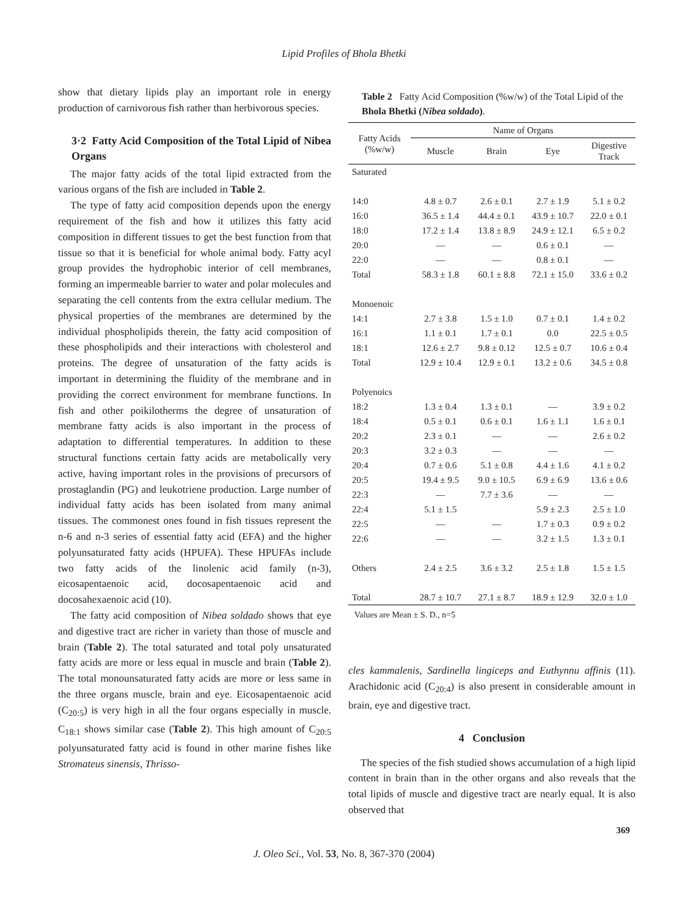Lipid Profiles of Bhola Bhetki
show that dietary lipids play an important role in energy production of carnivorous fish rather than herbivorous species.
3·2 Fatty Acid Composition of the Total Lipid of Nibea Organs
The major fatty acids of the total lipid extracted from the various organs of the fish are included in Table 2.
The type of fatty acid composition depends upon the energy requirement of the fish and how it utilizes this fatty acid composition in different tissues to get the best function from that tissue so that it is beneficial for whole animal body. Fatty acyl group provides the hydrophobic interior of cell membranes, forming an impermeable barrier to water and polar molecules and separating the cell contents from the extra cellular medium. The physical properties of the membranes are determined by the individual phospholipids therein, the fatty acid composition of these phospholipids and their interactions with cholesterol and proteins. The degree of unsaturation of the fatty acids is important in determining the fluidity of the membrane and in providing the correct environment for membrane functions. In fish and other poikilotherms the degree of unsaturation of membrane fatty acids is also important in the process of adaptation to differential temperatures. In addition to these structural functions certain fatty acids are metabolically very active, having important roles in the provisions of precursors of prostaglandin (PG) and leukotriene production. Large number of individual fatty acids has been isolated from many animal tissues. The commonest ones found in fish tissues represent the n-6 and n-3 series of essential fatty acid (EFA) and the higher polyunsaturated fatty acids (HPUFA). These HPUFAs include two fatty acids of the linolenic acid family (n-3), eicosapentaenoic acid, docosapentaenoic acid and docosahexaenoic acid (10).
The fatty acid composition of Nibea soldado shows that eye and digestive tract are richer in variety than those of muscle and brain (Table 2). The total saturated and total poly unsaturated fatty acids are more or less equal in muscle and brain (Table 2). The total monounsaturated fatty acids are more or less same in the three organs muscle, brain and eye. Eicosapentaenoic acid (C<sub>20:5</sub>) is very high in all the four organs especially in muscle. C<sub>18:1</sub> shows similar case (Table 2). This high amount of C<sub>20:5</sub> polyunsaturated fatty acid is found in other marine fishes like Stromateus sinensis, Thrisso-
Table 2 Fatty Acid Composition (%w/w) of the Total Lipid of the Bhola Bhetki (Nibea soldado).
| Fatty Acids (%w/w) | Name of Organs | | | |
| --- | --- | --- | --- | --- |
| | Muscle | Brain | Eye | Digestive Track |
| Saturated | | | | |
| 14:0 | 4.8 ± 0.7 | 2.6 ± 0.1 | 2.7 ± 1.9 | 5.1 ± 0.2 |
| 16:0 | 36.5 ± 1.4 | 44.4 ± 0.1 | 43.9 ± 10.7 | 22.0 ± 0.1 |
| 18:0 | 17.2 ± 1.4 | 13.8 ± 8.9 | 24.9 ± 12.1 | 6.5 ± 0.2 |
| 20:0 | — | — | 0.6 ± 0.1 | — |
| 22:0 | — | — | 0.8 ± 0.1 | — |
| Total | 58.3 ± 1.8 | 60.1 ± 8.8 | 72.1 ± 15.0 | 33.6 ± 0.2 |
| Monoenoic | | | | |
| 14:1 | 2.7 ± 3.8 | 1.5 ± 1.0 | 0.7 ± 0.1 | 1.4 ± 0.2 |
| 16:1 | 1.1 ± 0.1 | 1.7 ± 0.1 | 0.0 | 22.5 ± 0.5 |
| 18:1 | 12.6 ± 2.7 | 9.8 ± 0.12 | 12.5 ± 0.7 | 10.6 ± 0.4 |
| Total | 12.9 ± 10.4 | 12.9 ± 0.1 | 13.2 ± 0.6 | 34.5 ± 0.8 |
| Polyenoics | | | | |
| 18:2 | 1.3 ± 0.4 | 1.3 ± 0.1 | — | 3.9 ± 0.2 |
| 18:4 | 0.5 ± 0.1 | 0.6 ± 0.1 | 1.6 ± 1.1 | 1.6 ± 0.1 |
| 20:2 | 2.3 ± 0.1 | — | — | 2.6 ± 0.2 |
| 20:3 | 3.2 ± 0.3 | — | — | — |
| 20:4 | 0.7 ± 0.6 | 5.1 ± 0.8 | 4.4 ± 1.6 | 4.1 ± 0.2 |
| 20:5 | 19.4 ± 9.5 | 9.0 ± 10.5 | 6.9 ± 6.9 | 13.6 ± 0.6 |
| 22:3 | — | 7.7 ± 3.6 | — | — |
| 22:4 | 5.1 ± 1.5 | | 5.9 ± 2.3 | 2.5 ± 1.0 |
| 22:5 | — | — | 1.7 ± 0.3 | 0.9 ± 0.2 |
| 22:6 | — | — | 3.2 ± 1.5 | 1.3 ± 0.1 |
| Others | 2.4 ± 2.5 | 3.6 ± 3.2 | 2.5 ± 1.8 | 1.5 ± 1.5 |
| Total | 28.7 ± 10.7 | 27.1 ± 8.7 | 18.9 ± 12.9 | 32.0 ± 1.0 |
Values are Mean ± S. D., n=5
cles kammalenis, Sardinella lingiceps and Euthynnu affinis (11). Arachidonic acid (C<sub>20:4</sub>) is also present in considerable amount in brain, eye and digestive tract.
4 Conclusion
The species of the fish studied shows accumulation of a high lipid content in brain than in the other organs and also reveals that the total lipids of muscle and digestive tract are nearly equal. It is also observed that
369
J. Oleo Sci., Vol. 53, No. 8, 367-370 (2004)